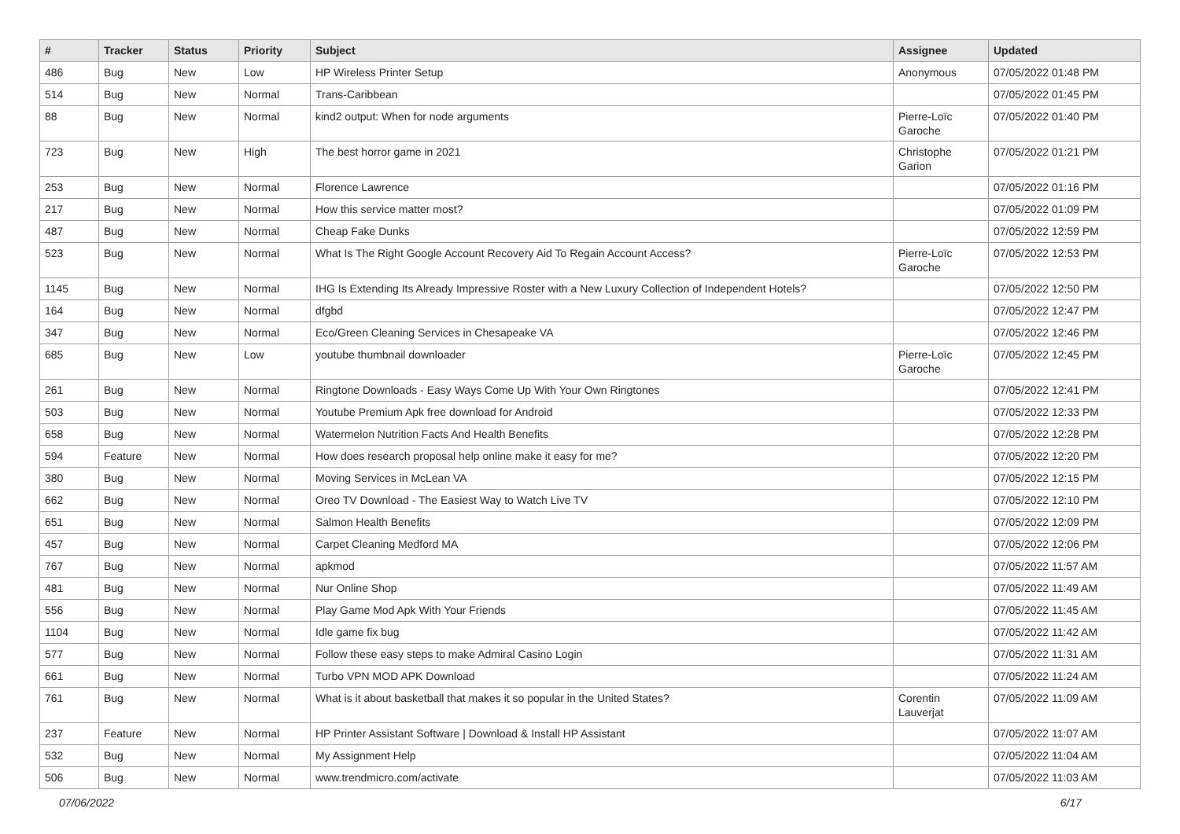| # | Tracker | Status | Priority | Subject | Assignee | Updated |
| --- | --- | --- | --- | --- | --- | --- |
| 486 | Bug | New | Low | HP Wireless Printer Setup | Anonymous | 07/05/2022 01:48 PM |
| 514 | Bug | New | Normal | Trans-Caribbean | | 07/05/2022 01:45 PM |
| 88 | Bug | New | Normal | kind2 output: When for node arguments | Pierre-Loïc Garoche | 07/05/2022 01:40 PM |
| 723 | Bug | New | High | The best horror game in 2021 | Christophe Garion | 07/05/2022 01:21 PM |
| 253 | Bug | New | Normal | Florence Lawrence | | 07/05/2022 01:16 PM |
| 217 | Bug | New | Normal | How this service matter most? | | 07/05/2022 01:09 PM |
| 487 | Bug | New | Normal | Cheap Fake Dunks | | 07/05/2022 12:59 PM |
| 523 | Bug | New | Normal | What Is The Right Google Account Recovery Aid To Regain Account Access? | Pierre-Loïc Garoche | 07/05/2022 12:53 PM |
| 1145 | Bug | New | Normal | IHG Is Extending Its Already Impressive Roster with a New Luxury Collection of Independent Hotels? | | 07/05/2022 12:50 PM |
| 164 | Bug | New | Normal | dfgbd | | 07/05/2022 12:47 PM |
| 347 | Bug | New | Normal | Eco/Green Cleaning Services in Chesapeake VA | | 07/05/2022 12:46 PM |
| 685 | Bug | New | Low | youtube thumbnail downloader | Pierre-Loïc Garoche | 07/05/2022 12:45 PM |
| 261 | Bug | New | Normal | Ringtone Downloads - Easy Ways Come Up With Your Own Ringtones | | 07/05/2022 12:41 PM |
| 503 | Bug | New | Normal | Youtube Premium Apk free download for Android | | 07/05/2022 12:33 PM |
| 658 | Bug | New | Normal | Watermelon Nutrition Facts And Health Benefits | | 07/05/2022 12:28 PM |
| 594 | Feature | New | Normal | How does research proposal help online make it easy for me? | | 07/05/2022 12:20 PM |
| 380 | Bug | New | Normal | Moving Services in McLean VA | | 07/05/2022 12:15 PM |
| 662 | Bug | New | Normal | Oreo TV Download - The Easiest Way to Watch Live TV | | 07/05/2022 12:10 PM |
| 651 | Bug | New | Normal | Salmon Health Benefits | | 07/05/2022 12:09 PM |
| 457 | Bug | New | Normal | Carpet Cleaning Medford MA | | 07/05/2022 12:06 PM |
| 767 | Bug | New | Normal | apkmod | | 07/05/2022 11:57 AM |
| 481 | Bug | New | Normal | Nur Online Shop | | 07/05/2022 11:49 AM |
| 556 | Bug | New | Normal | Play Game Mod Apk With Your Friends | | 07/05/2022 11:45 AM |
| 1104 | Bug | New | Normal | Idle game fix bug | | 07/05/2022 11:42 AM |
| 577 | Bug | New | Normal | Follow these easy steps to make Admiral Casino Login | | 07/05/2022 11:31 AM |
| 661 | Bug | New | Normal | Turbo VPN MOD APK Download | | 07/05/2022 11:24 AM |
| 761 | Bug | New | Normal | What is it about basketball that makes it so popular in the United States? | Corentin Lauverjat | 07/05/2022 11:09 AM |
| 237 | Feature | New | Normal | HP Printer Assistant Software / Download & Install HP Assistant | | 07/05/2022 11:07 AM |
| 532 | Bug | New | Normal | My Assignment Help | | 07/05/2022 11:04 AM |
| 506 | Bug | New | Normal | www.trendmicro.com/activate | | 07/05/2022 11:03 AM |
07/06/2022 6/17